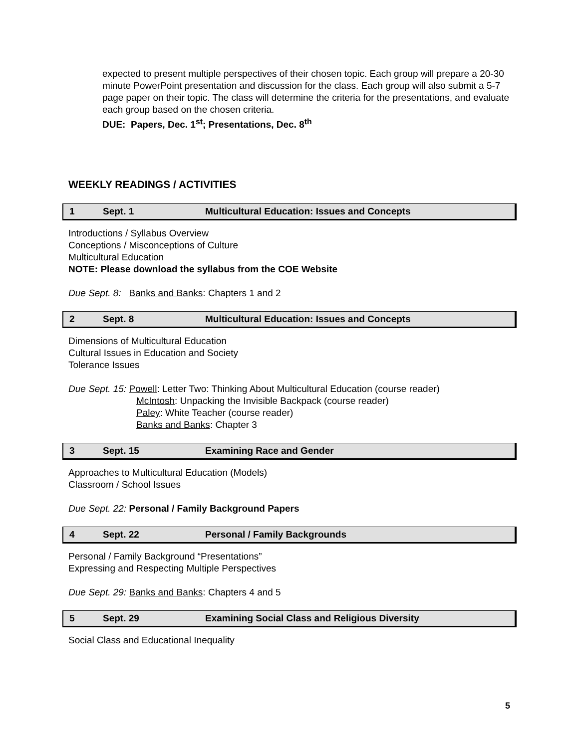expected to present multiple perspectives of their chosen topic. Each group will prepare a 20-30 minute PowerPoint presentation and discussion for the class. Each group will also submit a 5-7 page paper on their topic. The class will determine the criteria for the presentations, and evaluate each group based on the chosen criteria.
DUE: Papers, Dec. 1<sup>st</sup>; Presentations, Dec. 8<sup>th</sup>
WEEKLY READINGS / ACTIVITIES
| 1 | Sept. 1 | Multicultural Education: Issues and Concepts |
Introductions / Syllabus Overview
Conceptions / Misconceptions of Culture
Multicultural Education
NOTE: Please download the syllabus from the COE Website
Due Sept. 8: Banks and Banks: Chapters 1 and 2
| 2 | Sept. 8 | Multicultural Education: Issues and Concepts |
Dimensions of Multicultural Education
Cultural Issues in Education and Society
Tolerance Issues
Due Sept. 15: Powell: Letter Two: Thinking About Multicultural Education (course reader)
McIntosh: Unpacking the Invisible Backpack (course reader)
Paley: White Teacher (course reader)
Banks and Banks: Chapter 3
| 3 | Sept. 15 | Examining Race and Gender |
Approaches to Multicultural Education (Models)
Classroom / School Issues
Due Sept. 22: Personal / Family Background Papers
| 4 | Sept. 22 | Personal / Family Backgrounds |
Personal / Family Background “Presentations”
Expressing and Respecting Multiple Perspectives
Due Sept. 29: Banks and Banks: Chapters 4 and 5
| 5 | Sept. 29 | Examining Social Class and Religious Diversity |
Social Class and Educational Inequality
5